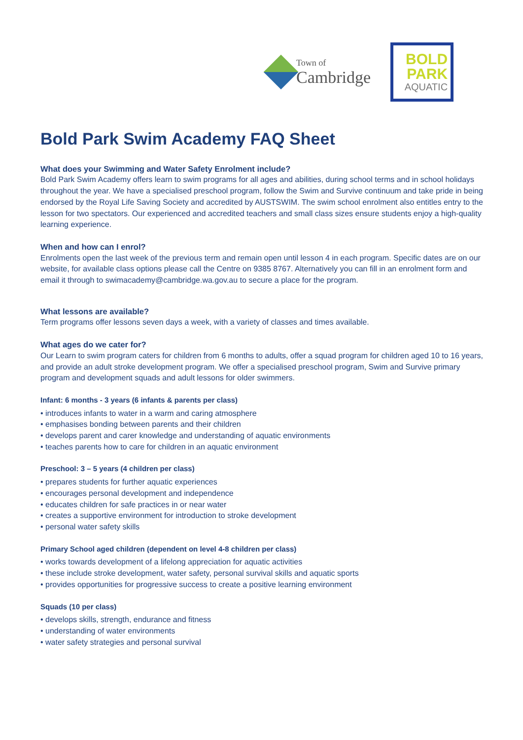Town of
Cambridge
BOLD
PARK
AQUATIC
Bold Park Swim Academy FAQ Sheet
What does your Swimming and Water Safety Enrolment include?
Bold Park Swim Academy offers learn to swim programs for all ages and abilities, during school terms and in school holidays throughout the year. We have a specialised preschool program, follow the Swim and Survive continuum and take pride in being endorsed by the Royal Life Saving Society and accredited by AUSTSWIM. The swim school enrolment also entitles entry to the lesson for two spectators. Our experienced and accredited teachers and small class sizes ensure students enjoy a high-quality learning experience.
When and how can I enrol?
Enrolments open the last week of the previous term and remain open until lesson 4 in each program. Specific dates are on our website, for available class options please call the Centre on 9385 8767. Alternatively you can fill in an enrolment form and email it through to swimacademy@cambridge.wa.gov.au to secure a place for the program.
What lessons are available?
Term programs offer lessons seven days a week, with a variety of classes and times available.
What ages do we cater for?
Our Learn to swim program caters for children from 6 months to adults, offer a squad program for children aged 10 to 16 years, and provide an adult stroke development program. We offer a specialised preschool program, Swim and Survive primary program and development squads and adult lessons for older swimmers.
Infant: 6 months - 3 years (6 infants & parents per class)
• introduces infants to water in a warm and caring atmosphere
• emphasises bonding between parents and their children
• develops parent and carer knowledge and understanding of aquatic environments
• teaches parents how to care for children in an aquatic environment
Preschool: 3 – 5 years (4 children per class)
• prepares students for further aquatic experiences
• encourages personal development and independence
• educates children for safe practices in or near water
• creates a supportive environment for introduction to stroke development
• personal water safety skills
Primary School aged children (dependent on level 4-8 children per class)
• works towards development of a lifelong appreciation for aquatic activities
• these include stroke development, water safety, personal survival skills and aquatic sports
• provides opportunities for progressive success to create a positive learning environment
Squads (10 per class)
• develops skills, strength, endurance and fitness
• understanding of water environments
• water safety strategies and personal survival